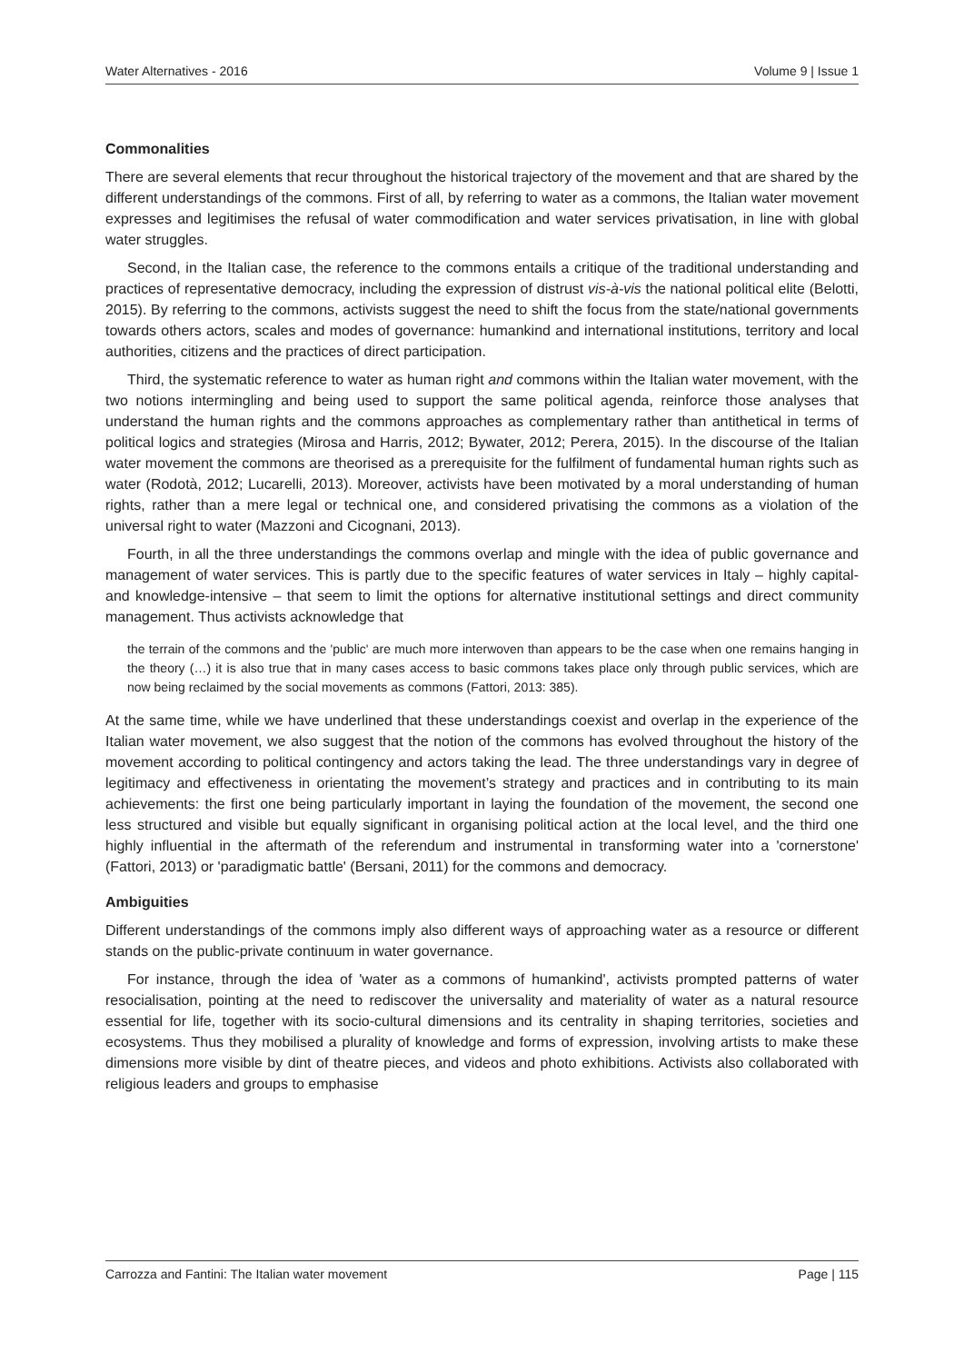Water Alternatives - 2016 Volume 9 | Issue 1
Commonalities
There are several elements that recur throughout the historical trajectory of the movement and that are shared by the different understandings of the commons. First of all, by referring to water as a commons, the Italian water movement expresses and legitimises the refusal of water commodification and water services privatisation, in line with global water struggles.
Second, in the Italian case, the reference to the commons entails a critique of the traditional understanding and practices of representative democracy, including the expression of distrust vis-à-vis the national political elite (Belotti, 2015). By referring to the commons, activists suggest the need to shift the focus from the state/national governments towards others actors, scales and modes of governance: humankind and international institutions, territory and local authorities, citizens and the practices of direct participation.
Third, the systematic reference to water as human right and commons within the Italian water movement, with the two notions intermingling and being used to support the same political agenda, reinforce those analyses that understand the human rights and the commons approaches as complementary rather than antithetical in terms of political logics and strategies (Mirosa and Harris, 2012; Bywater, 2012; Perera, 2015). In the discourse of the Italian water movement the commons are theorised as a prerequisite for the fulfilment of fundamental human rights such as water (Rodotà, 2012; Lucarelli, 2013). Moreover, activists have been motivated by a moral understanding of human rights, rather than a mere legal or technical one, and considered privatising the commons as a violation of the universal right to water (Mazzoni and Cicognani, 2013).
Fourth, in all the three understandings the commons overlap and mingle with the idea of public governance and management of water services. This is partly due to the specific features of water services in Italy – highly capital- and knowledge-intensive – that seem to limit the options for alternative institutional settings and direct community management. Thus activists acknowledge that
the terrain of the commons and the 'public' are much more interwoven than appears to be the case when one remains hanging in the theory (…) it is also true that in many cases access to basic commons takes place only through public services, which are now being reclaimed by the social movements as commons (Fattori, 2013: 385).
At the same time, while we have underlined that these understandings coexist and overlap in the experience of the Italian water movement, we also suggest that the notion of the commons has evolved throughout the history of the movement according to political contingency and actors taking the lead. The three understandings vary in degree of legitimacy and effectiveness in orientating the movement’s strategy and practices and in contributing to its main achievements: the first one being particularly important in laying the foundation of the movement, the second one less structured and visible but equally significant in organising political action at the local level, and the third one highly influential in the aftermath of the referendum and instrumental in transforming water into a 'cornerstone' (Fattori, 2013) or 'paradigmatic battle' (Bersani, 2011) for the commons and democracy.
Ambiguities
Different understandings of the commons imply also different ways of approaching water as a resource or different stands on the public-private continuum in water governance.
For instance, through the idea of 'water as a commons of humankind', activists prompted patterns of water resocialisation, pointing at the need to rediscover the universality and materiality of water as a natural resource essential for life, together with its socio-cultural dimensions and its centrality in shaping territories, societies and ecosystems. Thus they mobilised a plurality of knowledge and forms of expression, involving artists to make these dimensions more visible by dint of theatre pieces, and videos and photo exhibitions. Activists also collaborated with religious leaders and groups to emphasise
Carrozza and Fantini: The Italian water movement Page | 115